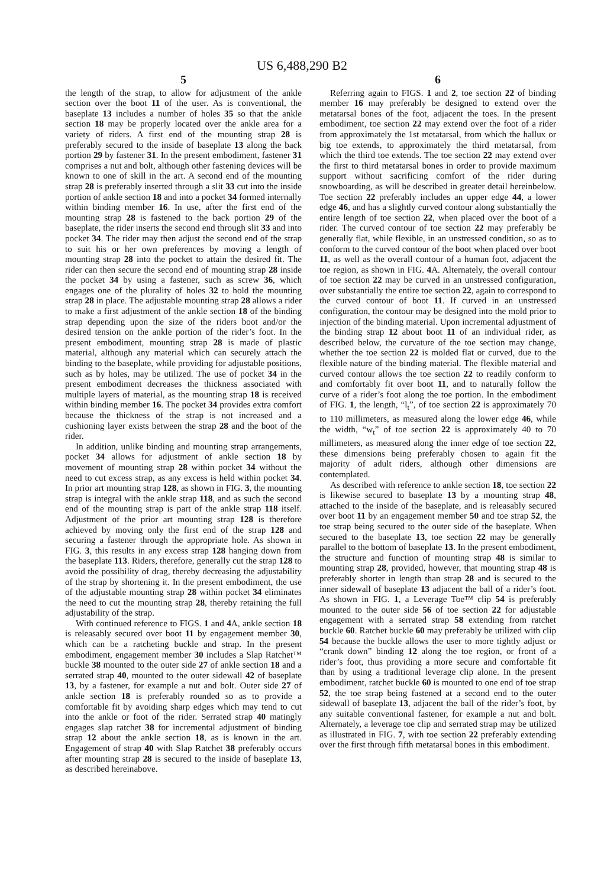US 6,488,290 B2
5
the length of the strap, to allow for adjustment of the ankle section over the boot 11 of the user. As is conventional, the baseplate 13 includes a number of holes 35 so that the ankle section 18 may be properly located over the ankle area for a variety of riders. A first end of the mounting strap 28 is preferably secured to the inside of baseplate 13 along the back portion 29 by fastener 31. In the present embodiment, fastener 31 comprises a nut and bolt, although other fastening devices will be known to one of skill in the art. A second end of the mounting strap 28 is preferably inserted through a slit 33 cut into the inside portion of ankle section 18 and into a pocket 34 formed internally within binding member 16. In use, after the first end of the mounting strap 28 is fastened to the back portion 29 of the baseplate, the rider inserts the second end through slit 33 and into pocket 34. The rider may then adjust the second end of the strap to suit his or her own preferences by moving a length of mounting strap 28 into the pocket to attain the desired fit. The rider can then secure the second end of mounting strap 28 inside the pocket 34 by using a fastener, such as screw 36, which engages one of the plurality of holes 32 to hold the mounting strap 28 in place. The adjustable mounting strap 28 allows a rider to make a first adjustment of the ankle section 18 of the binding strap depending upon the size of the riders boot and/or the desired tension on the ankle portion of the rider’s foot. In the present embodiment, mounting strap 28 is made of plastic material, although any material which can securely attach the binding to the baseplate, while providing for adjustable positions, such as by holes, may be utilized. The use of pocket 34 in the present embodiment decreases the thickness associated with multiple layers of material, as the mounting strap 18 is received within binding member 16. The pocket 34 provides extra comfort because the thickness of the strap is not increased and a cushioning layer exists between the strap 28 and the boot of the rider.
In addition, unlike binding and mounting strap arrangements, pocket 34 allows for adjustment of ankle section 18 by movement of mounting strap 28 within pocket 34 without the need to cut excess strap, as any excess is held within pocket 34. In prior art mounting strap 128, as shown in FIG. 3, the mounting strap is integral with the ankle strap 118, and as such the second end of the mounting strap is part of the ankle strap 118 itself. Adjustment of the prior art mounting strap 128 is therefore achieved by moving only the first end of the strap 128 and securing a fastener through the appropriate hole. As shown in FIG. 3, this results in any excess strap 128 hanging down from the baseplate 113. Riders, therefore, generally cut the strap 128 to avoid the possibility of drag, thereby decreasing the adjustability of the strap by shortening it. In the present embodiment, the use of the adjustable mounting strap 28 within pocket 34 eliminates the need to cut the mounting strap 28, thereby retaining the full adjustability of the strap.
With continued reference to FIGS. 1 and 4 A, ankle section 18 is releasably secured over boot 11 by engagement member 30, which can be a ratcheting buckle and strap. In the present embodiment, engagement member 30 includes a Slap Ratchet™ buckle 38 mounted to the outer side 27 of ankle section 18 and a serrated strap 40, mounted to the outer sidewall 42 of baseplate 13, by a fastener, for example a nut and bolt. Outer side 27 of ankle section 18 is preferably rounded so as to provide a comfortable fit by avoiding sharp edges which may tend to cut into the ankle or foot of the rider. Serrated strap 40 matingly engages slap ratchet 38 for incremental adjustment of binding strap 12 about the ankle section 18, as is known in the art. Engagement of strap 40 with Slap Ratchet 38 preferably occurs after mounting strap 28 is secured to the inside of baseplate 13, as described hereinabove.
6
Referring again to FIGS. 1 and 2, toe section 22 of binding member 16 may preferably be designed to extend over the metatarsal bones of the foot, adjacent the toes. In the present embodiment, toe section 22 may extend over the foot of a rider from approximately the 1st metatarsal, from which the hallux or big toe extends, to approximately the third metatarsal, from which the third toe extends. The toe section 22 may extend over the first to third metatarsal bones in order to provide maximum support without sacrificing comfort of the rider during snowboarding, as will be described in greater detail hereinbelow. Toe section 22 preferably includes an upper edge 44, a lower edge 46, and has a slightly curved contour along substantially the entire length of toe section 22, when placed over the boot of a rider. The curved contour of toe section 22 may preferably be generally flat, while flexible, in an unstressed condition, so as to conform to the curved contour of the boot when placed over boot 11, as well as the overall contour of a human foot, adjacent the toe region, as shown in FIG. 4 A. Alternately, the overall contour of toe section 22 may be curved in an unstressed configuration, over substantially the entire toe section 22, again to correspond to the curved contour of boot 11. If curved in an unstressed configuration, the contour may be designed into the mold prior to injection of the binding material. Upon incremental adjustment of the binding strap 12 about boot 11 of an individual rider, as described below, the curvature of the toe section may change, whether the toe section 22 is molded flat or curved, due to the flexible nature of the binding material. The flexible material and curved contour allows the toe section 22 to readily conform to and comfortably fit over boot 11, and to naturally follow the curve of a rider’s foot along the toe portion. In the embodiment of FIG. 1, the length, “l<sub>t</sub>”, of toe section 22 is approximately 70 to 110 millimeters, as measured along the lower edge 46, while the width, “w<sub>t</sub>” of toe section 22 is approximately 40 to 70 millimeters, as measured along the inner edge of toe section 22, these dimensions being preferably chosen to again fit the majority of adult riders, although other dimensions are contemplated.
As described with reference to ankle section 18, toe section 22 is likewise secured to baseplate 13 by a mounting strap 48, attached to the inside of the baseplate, and is releasably secured over boot 11 by an engagement member 50 and toe strap 52, the toe strap being secured to the outer side of the baseplate. When secured to the baseplate 13, toe section 22 may be generally parallel to the bottom of baseplate 13. In the present embodiment, the structure and function of mounting strap 48 is similar to mounting strap 28, provided, however, that mounting strap 48 is preferably shorter in length than strap 28 and is secured to the inner sidewall of baseplate 13 adjacent the ball of a rider’s foot. As shown in FIG. 1, a Leverage Toe™ clip 54 is preferably mounted to the outer side 56 of toe section 22 for adjustable engagement with a serrated strap 58 extending from ratchet buckle 60. Ratchet buckle 60 may preferably be utilized with clip 54 because the buckle allows the user to more tightly adjust or “crank down” binding 12 along the toe region, or front of a rider’s foot, thus providing a more secure and comfortable fit than by using a traditional leverage clip alone. In the present embodiment, ratchet buckle 60 is mounted to one end of toe strap 52, the toe strap being fastened at a second end to the outer sidewall of baseplate 13, adjacent the ball of the rider’s foot, by any suitable conventional fastener, for example a nut and bolt. Alternately, a leverage toe clip and serrated strap may be utilized as illustrated in FIG. 7, with toe section 22 preferably extending over the first through fifth metatarsal bones in this embodiment.